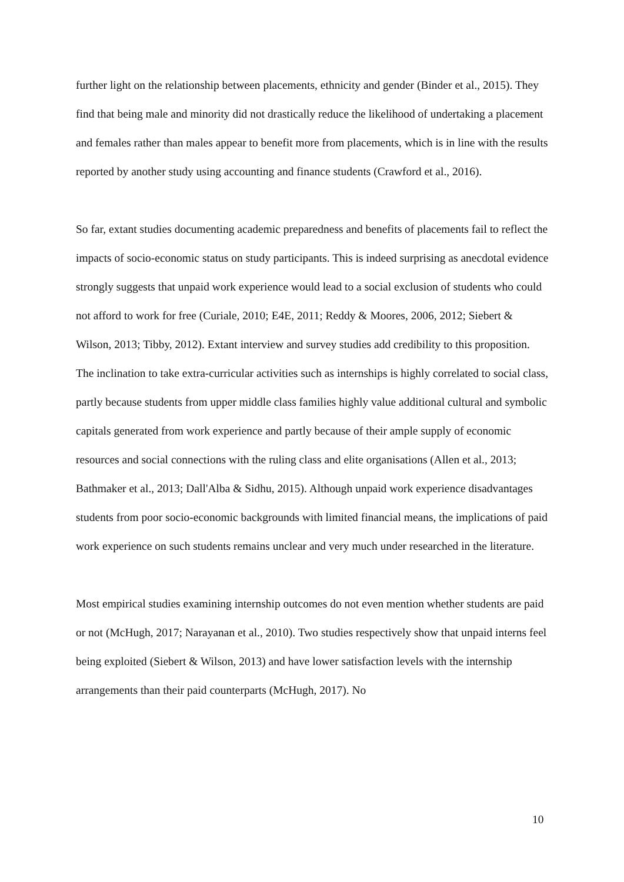further light on the relationship between placements, ethnicity and gender (Binder et al., 2015). They find that being male and minority did not drastically reduce the likelihood of undertaking a placement and females rather than males appear to benefit more from placements, which is in line with the results reported by another study using accounting and finance students (Crawford et al., 2016).
So far, extant studies documenting academic preparedness and benefits of placements fail to reflect the impacts of socio-economic status on study participants. This is indeed surprising as anecdotal evidence strongly suggests that unpaid work experience would lead to a social exclusion of students who could not afford to work for free (Curiale, 2010; E4E, 2011; Reddy & Moores, 2006, 2012; Siebert & Wilson, 2013; Tibby, 2012). Extant interview and survey studies add credibility to this proposition. The inclination to take extra-curricular activities such as internships is highly correlated to social class, partly because students from upper middle class families highly value additional cultural and symbolic capitals generated from work experience and partly because of their ample supply of economic resources and social connections with the ruling class and elite organisations (Allen et al., 2013; Bathmaker et al., 2013; Dall'Alba & Sidhu, 2015). Although unpaid work experience disadvantages students from poor socio-economic backgrounds with limited financial means, the implications of paid work experience on such students remains unclear and very much under researched in the literature.
Most empirical studies examining internship outcomes do not even mention whether students are paid or not (McHugh, 2017; Narayanan et al., 2010). Two studies respectively show that unpaid interns feel being exploited (Siebert & Wilson, 2013) and have lower satisfaction levels with the internship arrangements than their paid counterparts (McHugh, 2017). No
10